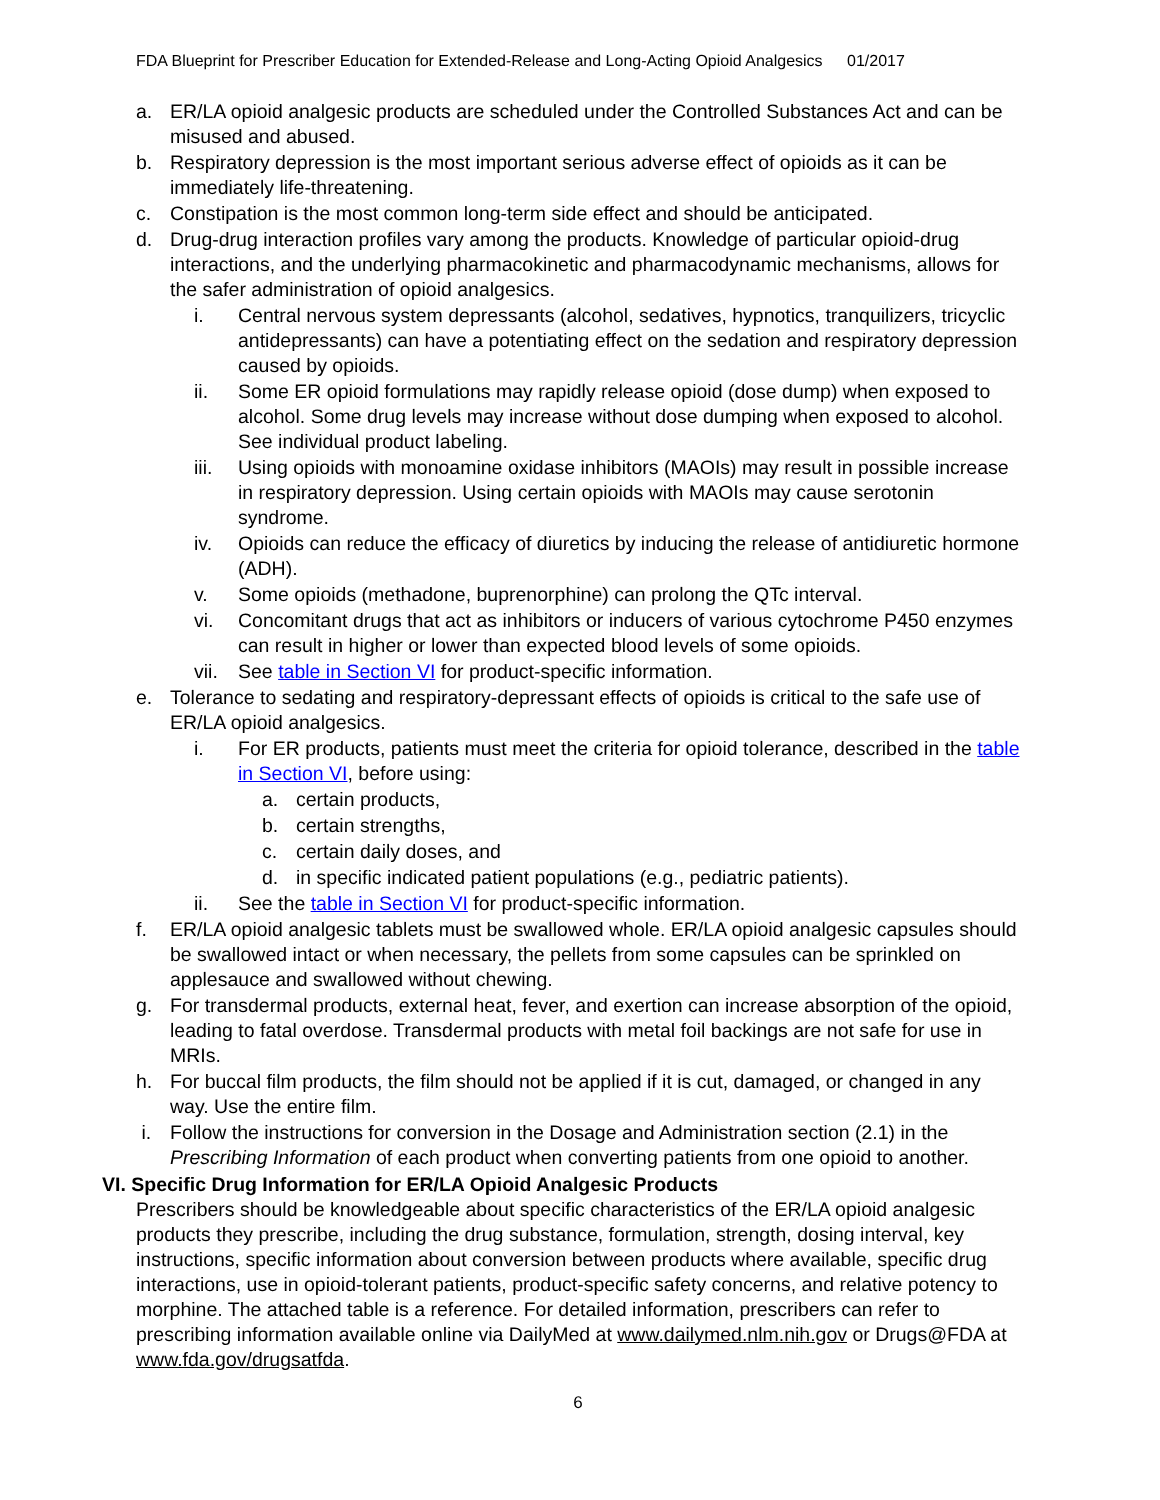FDA Blueprint for Prescriber Education for Extended-Release and Long-Acting Opioid Analgesics 01/2017
a. ER/LA opioid analgesic products are scheduled under the Controlled Substances Act and can be misused and abused.
b. Respiratory depression is the most important serious adverse effect of opioids as it can be immediately life-threatening.
c. Constipation is the most common long-term side effect and should be anticipated.
d. Drug-drug interaction profiles vary among the products. Knowledge of particular opioid-drug interactions, and the underlying pharmacokinetic and pharmacodynamic mechanisms, allows for the safer administration of opioid analgesics.
i. Central nervous system depressants (alcohol, sedatives, hypnotics, tranquilizers, tricyclic antidepressants) can have a potentiating effect on the sedation and respiratory depression caused by opioids.
ii. Some ER opioid formulations may rapidly release opioid (dose dump) when exposed to alcohol. Some drug levels may increase without dose dumping when exposed to alcohol. See individual product labeling.
iii.
Using opioids with monoamine oxidase inhibitors (MAOIs) may result in possible increase in respiratory depression. Using certain opioids with MAOIs may cause serotonin syndrome.
iv. Opioids can reduce the efficacy of diuretics by inducing the release of antidiuretic hormone (ADH).
v. Some opioids (methadone, buprenorphine) can prolong the QTc interval.
vi. Concomitant drugs that act as inhibitors or inducers of various cytochrome P450 enzymes can result in higher or lower than expected blood levels of some opioids.
vii.
See table in Section VI for product-specific information.
e. Tolerance to sedating and respiratory-depressant effects of opioids is critical to the safe use of ER/LA opioid analgesics.
i. For ER products, patients must meet the criteria for opioid tolerance, described in the table in Section VI, before using:
a. certain products,
b. certain strengths,
c. certain daily doses, and
d. in specific indicated patient populations (e.g., pediatric patients).
ii. See the table in Section VI for product-specific information.
f. ER/LA opioid analgesic tablets must be swallowed whole. ER/LA opioid analgesic capsules should be swallowed intact or when necessary, the pellets from some capsules can be sprinkled on applesauce and swallowed without chewing.
g. For transdermal products, external heat, fever, and exertion can increase absorption of the opioid, leading to fatal overdose. Transdermal products with metal foil backings are not safe for use in MRIs.
h. For buccal film products, the film should not be applied if it is cut, damaged, or changed in any way. Use the entire film.
i. Follow the instructions for conversion in the Dosage and Administration section (2.1) in the Prescribing Information of each product when converting patients from one opioid to another.
VI. Specific Drug Information for ER/LA Opioid Analgesic Products
Prescribers should be knowledgeable about specific characteristics of the ER/LA opioid analgesic products they prescribe, including the drug substance, formulation, strength, dosing interval, key instructions, specific information about conversion between products where available, specific drug interactions, use in opioid-tolerant patients, product-specific safety concerns, and relative potency to morphine. The attached table is a reference. For detailed information, prescribers can refer to prescribing information available online via DailyMed at www.dailymed.nlm.nih.gov or Drugs@FDA at www.fda.gov/drugsatfda.
6